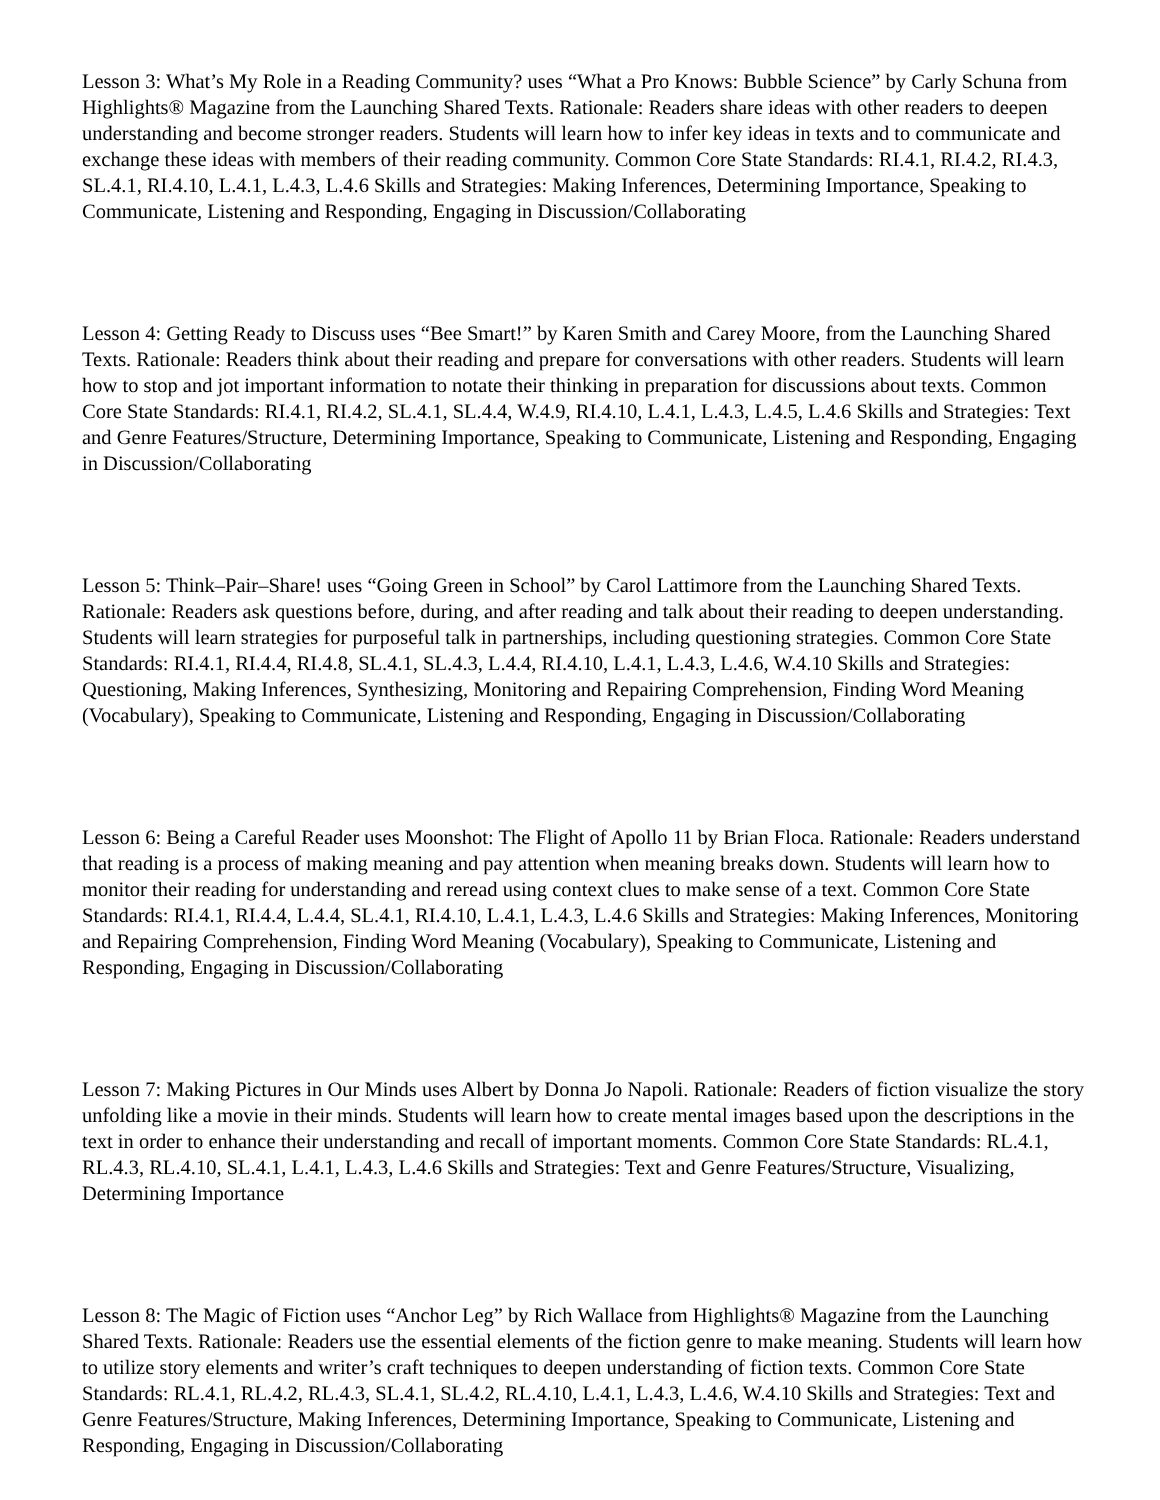Lesson 3: What’s My Role in a Reading Community? uses “What a Pro Knows: Bubble Science” by Carly Schuna from Highlights® Magazine from the Launching Shared Texts. Rationale: Readers share ideas with other readers to deepen understanding and become stronger readers. Students will learn how to infer key ideas in texts and to communicate and exchange these ideas with members of their reading community. Common Core State Standards: RI.4.1, RI.4.2, RI.4.3, SL.4.1, RI.4.10, L.4.1, L.4.3, L.4.6 Skills and Strategies: Making Inferences, Determining Importance, Speaking to Communicate, Listening and Responding, Engaging in Discussion/Collaborating
Lesson 4: Getting Ready to Discuss uses “Bee Smart!” by Karen Smith and Carey Moore, from the Launching Shared Texts. Rationale: Readers think about their reading and prepare for conversations with other readers. Students will learn how to stop and jot important information to notate their thinking in preparation for discussions about texts. Common Core State Standards: RI.4.1, RI.4.2, SL.4.1, SL.4.4, W.4.9, RI.4.10, L.4.1, L.4.3, L.4.5, L.4.6 Skills and Strategies: Text and Genre Features/Structure, Determining Importance, Speaking to Communicate, Listening and Responding, Engaging in Discussion/Collaborating
Lesson 5: Think–Pair–Share! uses “Going Green in School” by Carol Lattimore from the Launching Shared Texts. Rationale: Readers ask questions before, during, and after reading and talk about their reading to deepen understanding. Students will learn strategies for purposeful talk in partnerships, including questioning strategies. Common Core State Standards: RI.4.1, RI.4.4, RI.4.8, SL.4.1, SL.4.3, L.4.4, RI.4.10, L.4.1, L.4.3, L.4.6, W.4.10 Skills and Strategies: Questioning, Making Inferences, Synthesizing, Monitoring and Repairing Comprehension, Finding Word Meaning (Vocabulary), Speaking to Communicate, Listening and Responding, Engaging in Discussion/Collaborating
Lesson 6: Being a Careful Reader uses Moonshot: The Flight of Apollo 11 by Brian Floca. Rationale: Readers understand that reading is a process of making meaning and pay attention when meaning breaks down. Students will learn how to monitor their reading for understanding and reread using context clues to make sense of a text. Common Core State Standards: RI.4.1, RI.4.4, L.4.4, SL.4.1, RI.4.10, L.4.1, L.4.3, L.4.6 Skills and Strategies: Making Inferences, Monitoring and Repairing Comprehension, Finding Word Meaning (Vocabulary), Speaking to Communicate, Listening and Responding, Engaging in Discussion/Collaborating
Lesson 7: Making Pictures in Our Minds uses Albert by Donna Jo Napoli. Rationale: Readers of fiction visualize the story unfolding like a movie in their minds. Students will learn how to create mental images based upon the descriptions in the text in order to enhance their understanding and recall of important moments. Common Core State Standards: RL.4.1, RL.4.3, RL.4.10, SL.4.1, L.4.1, L.4.3, L.4.6 Skills and Strategies: Text and Genre Features/Structure, Visualizing, Determining Importance
Lesson 8: The Magic of Fiction uses “Anchor Leg” by Rich Wallace from Highlights® Magazine from the Launching Shared Texts. Rationale: Readers use the essential elements of the fiction genre to make meaning. Students will learn how to utilize story elements and writer’s craft techniques to deepen understanding of fiction texts. Common Core State Standards: RL.4.1, RL.4.2, RL.4.3, SL.4.1, SL.4.2, RL.4.10, L.4.1, L.4.3, L.4.6, W.4.10 Skills and Strategies: Text and Genre Features/Structure, Making Inferences, Determining Importance, Speaking to Communicate, Listening and Responding, Engaging in Discussion/Collaborating